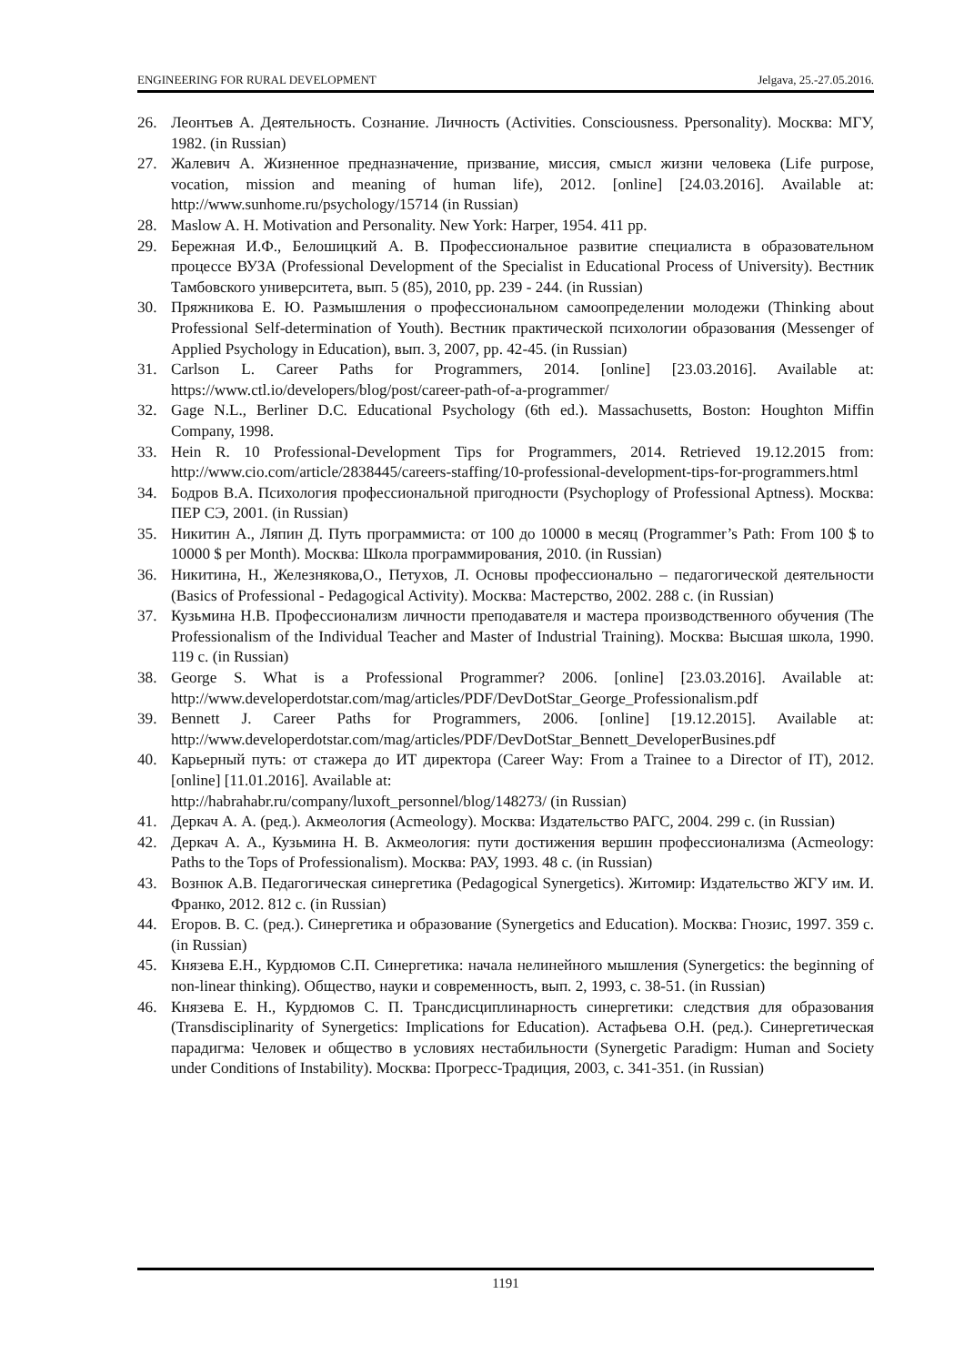ENGINEERING FOR RURAL DEVELOPMENT Jelgava, 25.-27.05.2016.
26. Леонтьев А. Деятельность. Сознание. Личность (Activities. Consciousness. Ppersonality). Москва: МГУ, 1982. (in Russian)
27. Жалевич А. Жизненное предназначение, призвание, миссия, смысл жизни человека (Life purpose, vocation, mission and meaning of human life), 2012. [online] [24.03.2016]. Available at: http://www.sunhome.ru/psychology/15714 (in Russian)
28. Maslow A. H. Motivation and Personality. New York: Harper, 1954. 411 pp.
29. Бережная И.Ф., Белошицкий А. В. Профессиональное развитие специалиста в образовательном процессе ВУЗА (Professional Development of the Specialist in Educational Process of University). Вестник Тамбовского университета, вып. 5 (85), 2010, pp. 239 - 244. (in Russian)
30. Пряжникова Е. Ю. Размышления о профессиональном самоопределении молодежи (Thinking about Professional Self-determination of Youth). Вестник практической психологии образования (Messenger of Applied Psychology in Education), вып. 3, 2007, pp. 42-45. (in Russian)
31. Carlson L. Career Paths for Programmers, 2014. [online] [23.03.2016]. Available at: https://www.ctl.io/developers/blog/post/career-path-of-a-programmer/
32. Gage N.L., Berliner D.C. Educational Psychology (6th ed.). Massachusetts, Boston: Houghton Miffin Company, 1998.
33. Hein R. 10 Professional-Development Tips for Programmers, 2014. Retrieved 19.12.2015 from: http://www.cio.com/article/2838445/careers-staffing/10-professional-development-tips-for-programmers.html
34. Бодров В.А. Психология профессиональной пригодности (Psychoplogy of Professional Aptness). Москва: ПЕР СЭ, 2001. (in Russian)
35. Никитин А., Ляпин Д. Путь программиста: от 100 до 10000 в месяц (Programmer’s Path: From 100 $ to 10000 $ per Month). Москва: Школа программирования, 2010. (in Russian)
36. Никитина, Н., Железнякова,О., Петухов, Л. Основы профессионально – педагогической деятельности (Basics of Professional - Pedagogical Activity). Москва: Мастерство, 2002. 288 с. (in Russian)
37. Кузьмина Н.В. Профессионализм личности преподавателя и мастера производственного обучения (The Professionalism of the Individual Teacher and Master of Industrial Training). Москва: Высшая школа, 1990. 119 с. (in Russian)
38. George S. What is a Professional Programmer? 2006. [online] [23.03.2016]. Available at: http://www.developerdotstar.com/mag/articles/PDF/DevDotStar_George_Professionalism.pdf
39. Bennett J. Career Paths for Programmers, 2006. [online] [19.12.2015]. Available at: http://www.developerdotstar.com/mag/articles/PDF/DevDotStar_Bennett_DeveloperBusines.pdf
40. Карьерный путь: от стажера до ИТ директора (Career Way: From a Trainee to a Director of IT), 2012. [online] [11.01.2016]. Available at:
http://habrahabr.ru/company/luxoft_personnel/blog/148273/ (in Russian)
41. Деркач А. А. (ред.). Акмеология (Acmeology). Москва: Издательство РАГС, 2004. 299 с. (in Russian)
42. Деркач А. А., Кузьмина Н. В. Акмеология: пути достижения вершин профессионализма (Acmeology: Paths to the Tops of Professionalism). Москва: РАУ, 1993. 48 с. (in Russian)
43. Вознюк А.В. Педагогическая синергетика (Pedagogical Synergetics). Житомир: Издательство ЖГУ им. И. Франко, 2012. 812 с. (in Russian)
44. Егоров. В. С. (ред.). Синергетика и образование (Synergetics and Education). Москва: Гнозис, 1997. 359 с. (in Russian)
45. Князева Е.Н., Курдюмов С.П. Синергетика: начала нелинейного мышления (Synergetics: the beginning of non-linear thinking). Общество, науки и современность, вып. 2, 1993, с. 38-51. (in Russian)
46. Князева Е. Н., Курдюмов С. П. Трансдисциплинарность синергетики: следствия для образования (Transdisciplinarity of Synergetics: Implications for Education). Астафьева О.Н. (ред.). Синергетическая парадигма: Человек и общество в условиях нестабильности (Synergetic Paradigm: Human and Society under Conditions of Instability). Москва: Прогресс-Традиция, 2003, с. 341-351. (in Russian)
1191